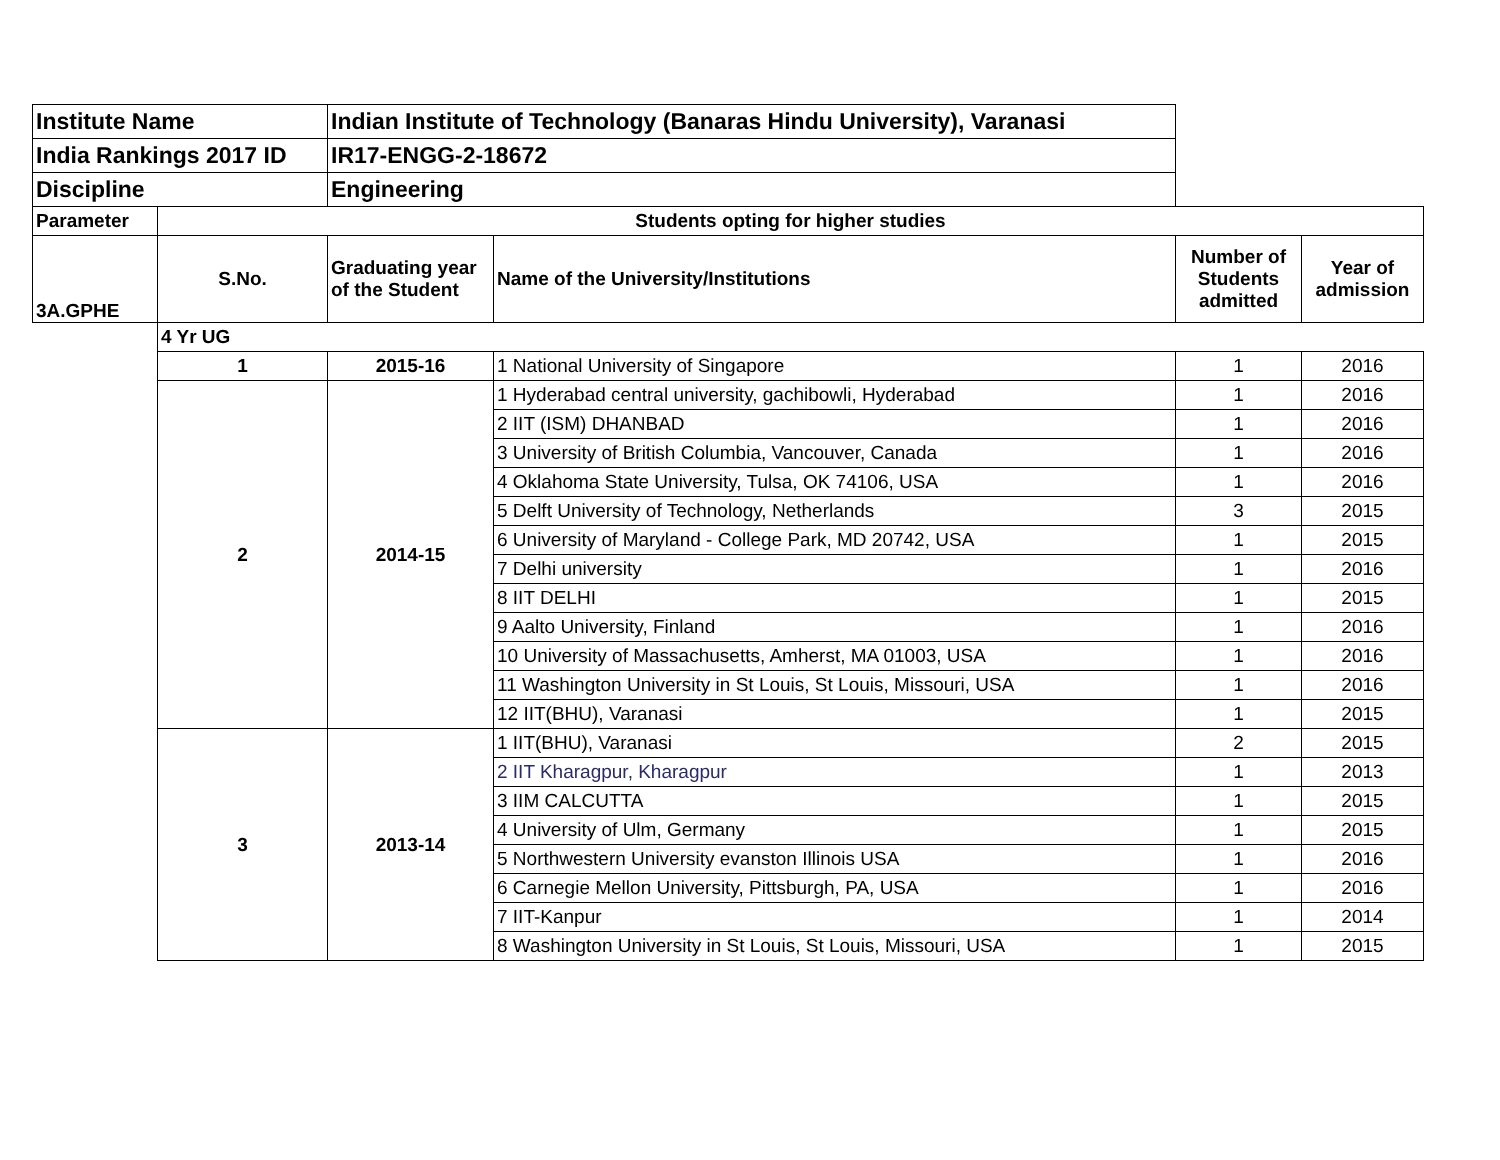| Institute Name | | Indian Institute of Technology (Banaras Hindu University), Varanasi | | | |
| India Rankings 2017 ID | | IR17-ENGG-2-18672 | | | |
| Discipline | | Engineering | | | |
| Parameter | Students opting for higher studies | | | | |
| 3A.GPHE | S.No. | Graduating year of the Student | Name of the University/Institutions | Number of Students admitted | Year of admission |
| | 4 Yr UG | | | | |
| | 1 | 2015-16 | 1 National University of Singapore | 1 | 2016 |
| | 2 | 2014-15 | 1 Hyderabad central university, gachibowli, Hyderabad | 1 | 2016 |
| | | | 2 IIT (ISM) DHANBAD | 1 | 2016 |
| | | | 3 University of British Columbia, Vancouver, Canada | 1 | 2016 |
| | | | 4 Oklahoma State University, Tulsa, OK 74106, USA | 1 | 2016 |
| | | | 5 Delft University of Technology, Netherlands | 3 | 2015 |
| | | | 6 University of Maryland - College Park, MD 20742, USA | 1 | 2015 |
| | | | 7 Delhi university | 1 | 2016 |
| | | | 8 IIT DELHI | 1 | 2015 |
| | | | 9 Aalto University, Finland | 1 | 2016 |
| | | | 10 University of Massachusetts, Amherst, MA 01003, USA | 1 | 2016 |
| | | | 11 Washington University in St Louis, St Louis, Missouri, USA | 1 | 2016 |
| | | | 12 IIT(BHU), Varanasi | 1 | 2015 |
| | 3 | 2013-14 | 1 IIT(BHU), Varanasi | 2 | 2015 |
| | | | 2 IIT Kharagpur, Kharagpur | 1 | 2013 |
| | | | 3 IIM CALCUTTA | 1 | 2015 |
| | | | 4 University of Ulm, Germany | 1 | 2015 |
| | | | 5 Northwestern University evanston Illinois USA | 1 | 2016 |
| | | | 6 Carnegie Mellon University, Pittsburgh, PA, USA | 1 | 2016 |
| | | | 7 IIT-Kanpur | 1 | 2014 |
| | | | 8 Washington University in St Louis, St Louis, Missouri, USA | 1 | 2015 |